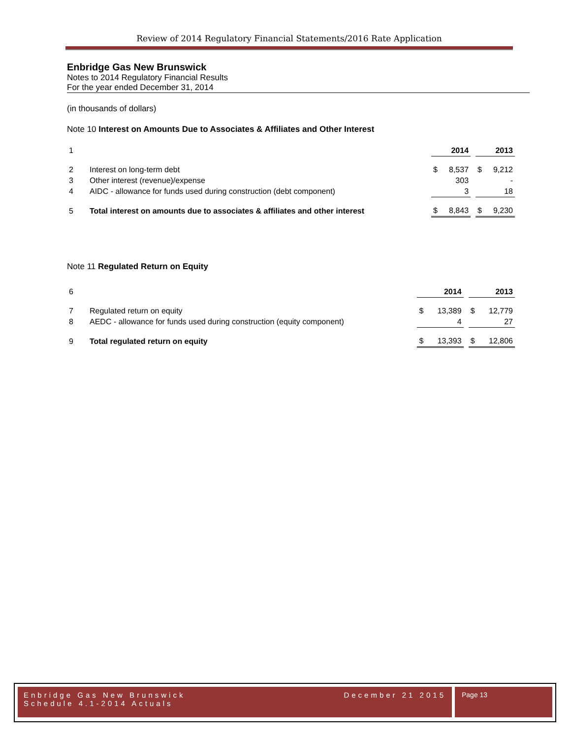Review of 2014 Regulatory Financial Statements/2016 Rate Application
Enbridge Gas New Brunswick
Notes to 2014 Regulatory Financial Results
For the year ended December 31, 2014
(in thousands of dollars)
Note 10 Interest on Amounts Due to Associates & Affiliates and Other Interest
| 1 | | | 2014 | | | 2013 |
| 2 | Interest on long-term debt | $ | 8,537 | | $ | 9,212 |
| 3 | Other interest (revenue)/expense | | 303 | | | - |
| 4 | AIDC - allowance for funds used during construction (debt component) | | 3 | | | 18 |
| 5 | Total interest on amounts due to associates & affiliates and other interest | $ | 8,843 | | $ | 9,230 |
Note 11 Regulated Return on Equity
| 6 | | | 2014 | | | 2013 |
| 7 | Regulated return on equity | $ | 13,389 | | $ | 12,779 |
| 8 | AEDC - allowance for funds used during construction (equity component) | | 4 | | | 27 |
| 9 | Total regulated return on equity | $ | 13,393 | | $ | 12,806 |
Enbridge Gas New Brunswick December 21 2015
Schedule 4.1-2014 Actuals
Page 13